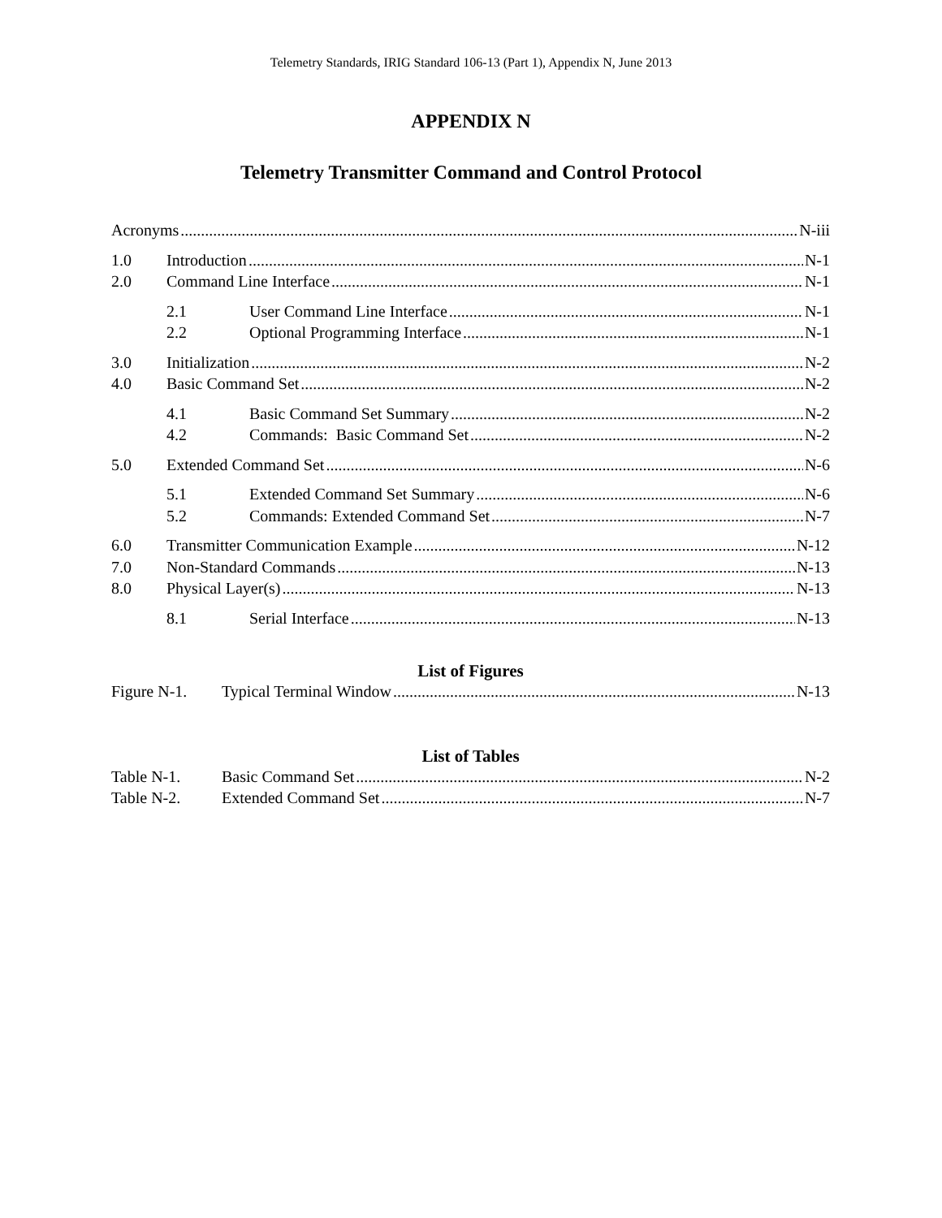Telemetry Standards, IRIG Standard 106-13 (Part 1), Appendix N, June 2013
APPENDIX N
Telemetry Transmitter Command and Control Protocol
Acronyms N-iii
1.0 Introduction N-1
2.0 Command Line Interface N-1
2.1 User Command Line Interface N-1
2.2 Optional Programming Interface N-1
3.0 Initialization N-2
4.0 Basic Command Set N-2
4.1 Basic Command Set Summary N-2
4.2 Commands: Basic Command Set N-2
5.0 Extended Command Set N-6
5.1 Extended Command Set Summary N-6
5.2 Commands: Extended Command Set N-7
6.0 Transmitter Communication Example N-12
7.0 Non-Standard Commands N-13
8.0 Physical Layer(s) N-13
8.1 Serial Interface N-13
List of Figures
Figure N-1. Typical Terminal Window N-13
List of Tables
Table N-1. Basic Command Set N-2
Table N-2. Extended Command Set N-7